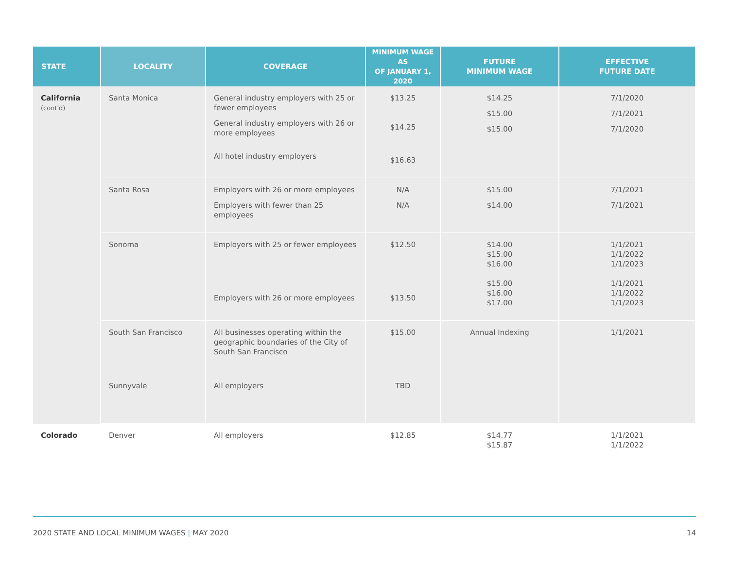| STATE | LOCALITY | COVERAGE | MINIMUM WAGE AS OF JANUARY 1, 2020 | FUTURE MINIMUM WAGE | EFFECTIVE FUTURE DATE |
| --- | --- | --- | --- | --- | --- |
| California (cont'd) | Santa Monica | General industry employers with 25 or fewer employees General industry employers with 26 or more employees All hotel industry employers | $13.25 $14.25 $16.63 | $14.25 $15.00 $15.00 | 7/1/2020 7/1/2021 7/1/2020 |
| | Santa Rosa | Employers with 26 or more employees Employers with fewer than 25 employees | N/A N/A | $15.00 $14.00 | 7/1/2021 7/1/2021 |
| | Sonoma | Employers with 25 or fewer employees Employers with 26 or more employees | $12.50 $13.50 | $14.00 $15.00 $16.00 $15.00 $16.00 $17.00 | 1/1/2021 1/1/2022 1/1/2023 1/1/2021 1/1/2022 1/1/2023 |
| | South San Francisco | All businesses operating within the geographic boundaries of the City of South San Francisco | $15.00 | Annual Indexing | 1/1/2021 |
| | Sunnyvale | All employers | TBD | | |
| Colorado | Denver | All employers | $12.85 | $14.77 $15.87 | 1/1/2021 1/1/2022 |
2020 STATE AND LOCAL MINIMUM WAGES | MAY 2020 14